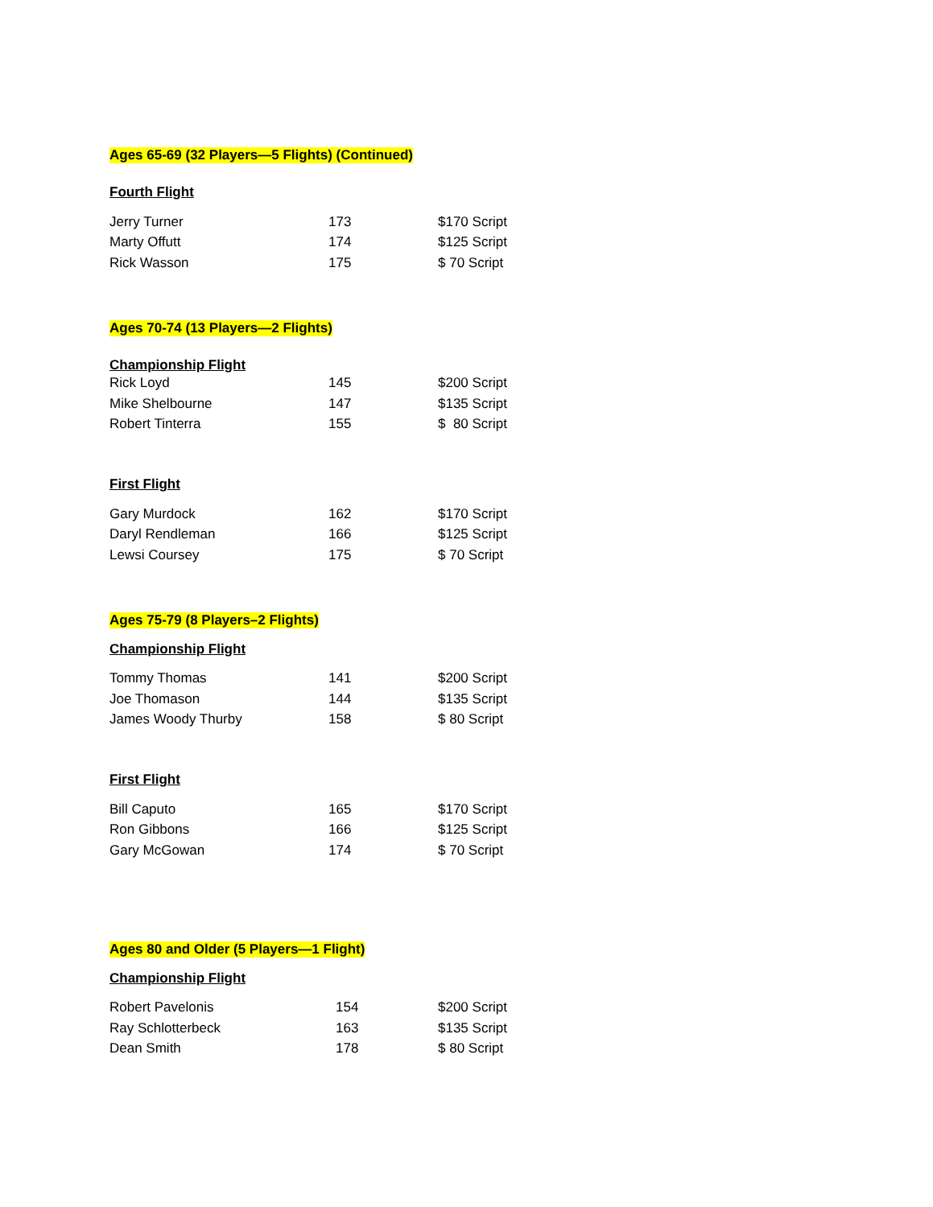Ages 65-69 (32 Players—5 Flights) (Continued)
Fourth Flight
| Jerry Turner | 173 | $170 Script |
| Marty Offutt | 174 | $125 Script |
| Rick Wasson | 175 | $ 70 Script |
Ages 70-74 (13 Players—2 Flights)
Championship Flight
| Rick Loyd | 145 | $200 Script |
| Mike Shelbourne | 147 | $135 Script |
| Robert Tinterra | 155 | $ 80 Script |
First Flight
| Gary Murdock | 162 | $170 Script |
| Daryl Rendleman | 166 | $125 Script |
| Lewsi Coursey | 175 | $ 70 Script |
Ages 75-79 (8 Players–2 Flights)
Championship Flight
| Tommy Thomas | 141 | $200 Script |
| Joe Thomason | 144 | $135 Script |
| James Woody Thurby | 158 | $ 80 Script |
First Flight
| Bill Caputo | 165 | $170 Script |
| Ron Gibbons | 166 | $125 Script |
| Gary McGowan | 174 | $ 70 Script |
Ages 80 and Older (5 Players—1 Flight)
Championship Flight
| Robert Pavelonis | 154 | $200 Script |
| Ray Schlotterbeck | 163 | $135 Script |
| Dean Smith | 178 | $ 80 Script |